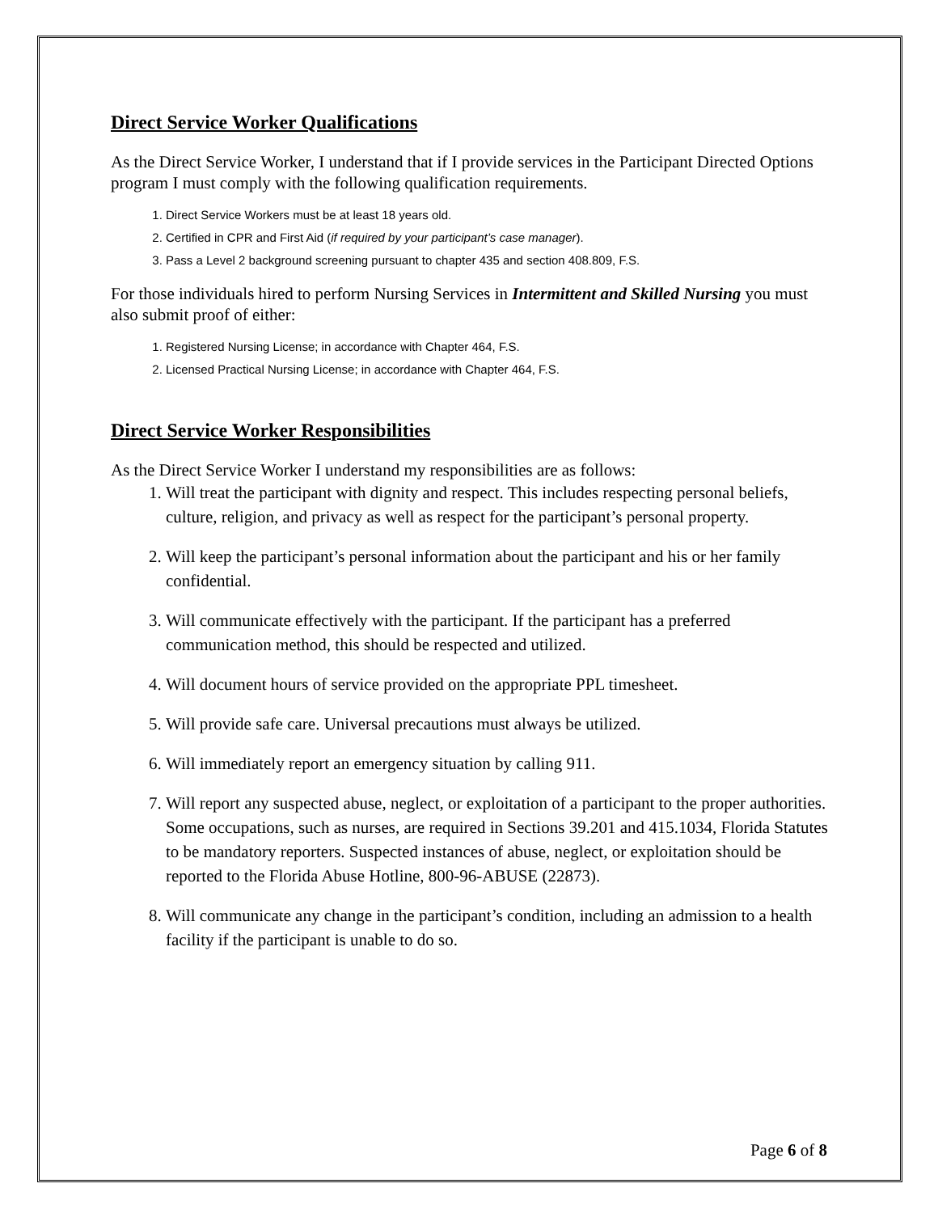Direct Service Worker Qualifications
As the Direct Service Worker, I understand that if I provide services in the Participant Directed Options program I must comply with the following qualification requirements.
1. Direct Service Workers must be at least 18 years old.
2. Certified in CPR and First Aid (if required by your participant’s case manager).
3. Pass a Level 2 background screening pursuant to chapter 435 and section 408.809, F.S.
For those individuals hired to perform Nursing Services in Intermittent and Skilled Nursing you must also submit proof of either:
1. Registered Nursing License; in accordance with Chapter 464, F.S.
2. Licensed Practical Nursing License; in accordance with Chapter 464, F.S.
Direct Service Worker Responsibilities
As the Direct Service Worker I understand my responsibilities are as follows:
1. Will treat the participant with dignity and respect. This includes respecting personal beliefs, culture, religion, and privacy as well as respect for the participant’s personal property.
2. Will keep the participant’s personal information about the participant and his or her family confidential.
3. Will communicate effectively with the participant. If the participant has a preferred communication method, this should be respected and utilized.
4. Will document hours of service provided on the appropriate PPL timesheet.
5. Will provide safe care. Universal precautions must always be utilized.
6. Will immediately report an emergency situation by calling 911.
7. Will report any suspected abuse, neglect, or exploitation of a participant to the proper authorities. Some occupations, such as nurses, are required in Sections 39.201 and 415.1034, Florida Statutes to be mandatory reporters. Suspected instances of abuse, neglect, or exploitation should be reported to the Florida Abuse Hotline, 800-96-ABUSE (22873).
8. Will communicate any change in the participant’s condition, including an admission to a health facility if the participant is unable to do so.
Page 6 of 8